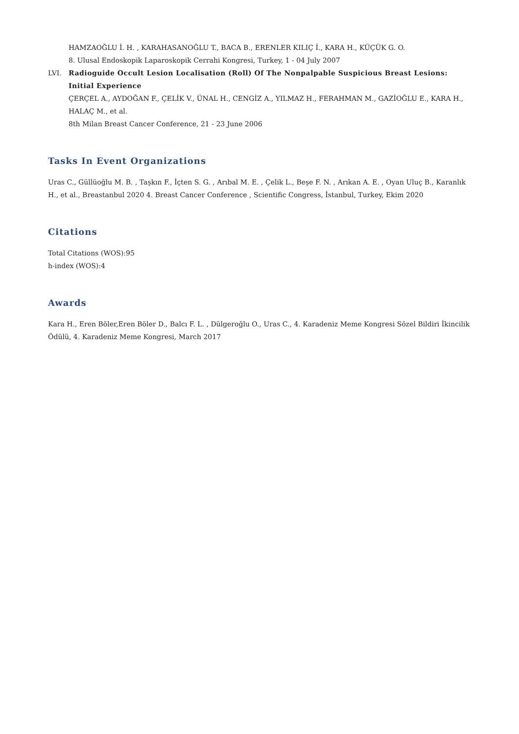HAMZAOĞLU İ. H. , KARAHASANOĞLU T., BACA B., ERENLER KILIÇ İ., KARA H., KÜÇÜK G. O.
8. Ulusal Endoskopik Laparoskopik Cerrahi Kongresi, Turkey, 1 - 04 July 2007
LVI. Radioguide Occult Lesion Localisation (Roll) Of The Nonpalpable Suspicious Breast Lesions: Initial Experience
ÇERÇEL A., AYDOĞAN F., ÇELİK V., ÜNAL H., CENGİZ A., YILMAZ H., FERAHMAN M., GAZİOĞLU E., KARA H., HALAÇ M., et al.
8th Milan Breast Cancer Conference, 21 - 23 June 2006
Tasks In Event Organizations
Uras C., Güllüoğlu M. B. , Taşkın F., İçten S. G. , Arıbal M. E. , Çelik L., Beşe F. N. , Arıkan A. E. , Oyan Uluç B., Karanlık H., et al., Breastanbul 2020 4. Breast Cancer Conference , Scientific Congress, İstanbul, Turkey, Ekim 2020
Citations
Total Citations (WOS):95
h-index (WOS):4
Awards
Kara H., Eren Böler,Eren Böler D., Balcı F. L. , Dülgeroğlu O., Uras C., 4. Karadeniz Meme Kongresi Sözel Bildiri İkincilik Ödülü, 4. Karadeniz Meme Kongresi, March 2017